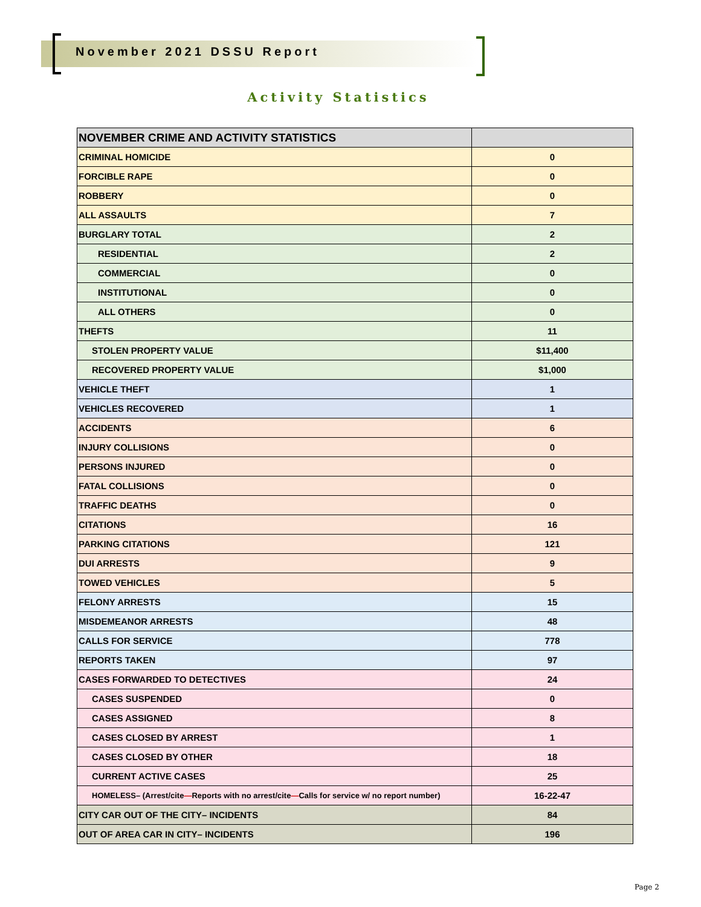November 2021 DSSU Report
Activity Statistics
| NOVEMBER CRIME AND ACTIVITY STATISTICS | |
| --- | --- |
| CRIMINAL HOMICIDE | 0 |
| FORCIBLE RAPE | 0 |
| ROBBERY | 0 |
| ALL ASSAULTS | 7 |
| BURGLARY TOTAL | 2 |
| RESIDENTIAL | 2 |
| COMMERCIAL | 0 |
| INSTITUTIONAL | 0 |
| ALL OTHERS | 0 |
| THEFTS | 11 |
| STOLEN PROPERTY VALUE | $11,400 |
| RECOVERED PROPERTY VALUE | $1,000 |
| VEHICLE THEFT | 1 |
| VEHICLES RECOVERED | 1 |
| ACCIDENTS | 6 |
| INJURY COLLISIONS | 0 |
| PERSONS INJURED | 0 |
| FATAL COLLISIONS | 0 |
| TRAFFIC DEATHS | 0 |
| CITATIONS | 16 |
| PARKING CITATIONS | 121 |
| DUI ARRESTS | 9 |
| TOWED VEHICLES | 5 |
| FELONY ARRESTS | 15 |
| MISDEMEANOR ARRESTS | 48 |
| CALLS FOR SERVICE | 778 |
| REPORTS TAKEN | 97 |
| CASES FORWARDED TO DETECTIVES | 24 |
| CASES SUSPENDED | 0 |
| CASES ASSIGNED | 8 |
| CASES CLOSED BY ARREST | 1 |
| CASES CLOSED BY OTHER | 18 |
| CURRENT ACTIVE CASES | 25 |
| HOMELESS– (Arrest/cite — Reports with no arrest/cite — Calls for service w/ no report number) | 16-22-47 |
| CITY CAR OUT OF THE CITY– INCIDENTS | 84 |
| OUT OF AREA CAR IN CITY– INCIDENTS | 196 |
Page 2